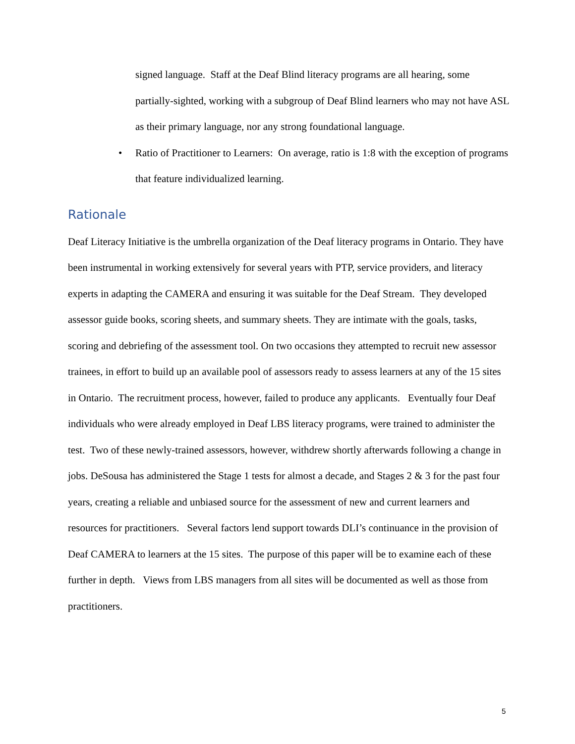signed language. Staff at the Deaf Blind literacy programs are all hearing, some partially-sighted, working with a subgroup of Deaf Blind learners who may not have ASL as their primary language, nor any strong foundational language.
• Ratio of Practitioner to Learners: On average, ratio is 1:8 with the exception of programs that feature individualized learning.
Rationale
Deaf Literacy Initiative is the umbrella organization of the Deaf literacy programs in Ontario. They have been instrumental in working extensively for several years with PTP, service providers, and literacy experts in adapting the CAMERA and ensuring it was suitable for the Deaf Stream. They developed assessor guide books, scoring sheets, and summary sheets. They are intimate with the goals, tasks, scoring and debriefing of the assessment tool. On two occasions they attempted to recruit new assessor trainees, in effort to build up an available pool of assessors ready to assess learners at any of the 15 sites in Ontario. The recruitment process, however, failed to produce any applicants. Eventually four Deaf individuals who were already employed in Deaf LBS literacy programs, were trained to administer the test. Two of these newly-trained assessors, however, withdrew shortly afterwards following a change in jobs. DeSousa has administered the Stage 1 tests for almost a decade, and Stages 2 & 3 for the past four years, creating a reliable and unbiased source for the assessment of new and current learners and resources for practitioners. Several factors lend support towards DLI’s continuance in the provision of Deaf CAMERA to learners at the 15 sites. The purpose of this paper will be to examine each of these further in depth. Views from LBS managers from all sites will be documented as well as those from practitioners.
5